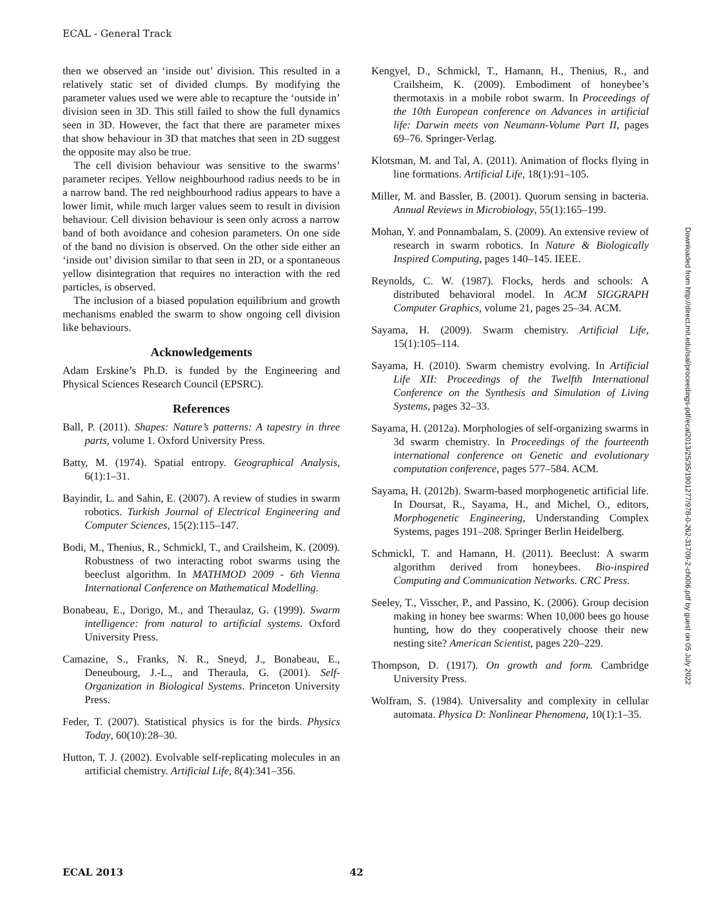ECAL - General Track
then we observed an ‘inside out’ division. This resulted in a relatively static set of divided clumps. By modifying the parameter values used we were able to recapture the ‘outside in’ division seen in 3D. This still failed to show the full dynamics seen in 3D. However, the fact that there are parameter mixes that show behaviour in 3D that matches that seen in 2D suggest the opposite may also be true.
The cell division behaviour was sensitive to the swarms’ parameter recipes. Yellow neighbourhood radius needs to be in a narrow band. The red neighbourhood radius appears to have a lower limit, while much larger values seem to result in division behaviour. Cell division behaviour is seen only across a narrow band of both avoidance and cohesion parameters. On one side of the band no division is observed. On the other side either an ‘inside out’ division similar to that seen in 2D, or a spontaneous yellow disintegration that requires no interaction with the red particles, is observed.
The inclusion of a biased population equilibrium and growth mechanisms enabled the swarm to show ongoing cell division like behaviours.
Acknowledgements
Adam Erskine’s Ph.D. is funded by the Engineering and Physical Sciences Research Council (EPSRC).
References
Ball, P. (2011). Shapes: Nature’s patterns: A tapestry in three parts, volume 1. Oxford University Press.
Batty, M. (1974). Spatial entropy. Geographical Analysis, 6(1):1–31.
Bayindir, L. and Sahin, E. (2007). A review of studies in swarm robotics. Turkish Journal of Electrical Engineering and Computer Sciences, 15(2):115–147.
Bodi, M., Thenius, R., Schmickl, T., and Crailsheim, K. (2009). Robustness of two interacting robot swarms using the beeclust algorithm. In MATHMOD 2009 - 6th Vienna International Conference on Mathematical Modelling.
Bonabeau, E., Dorigo, M., and Theraulaz, G. (1999). Swarm intelligence: from natural to artificial systems. Oxford University Press.
Camazine, S., Franks, N. R., Sneyd, J., Bonabeau, E., Deneubourg, J.-L., and Theraula, G. (2001). Self-Organization in Biological Systems. Princeton University Press.
Feder, T. (2007). Statistical physics is for the birds. Physics Today, 60(10):28–30.
Hutton, T. J. (2002). Evolvable self-replicating molecules in an artificial chemistry. Artificial Life, 8(4):341–356.
Kengyel, D., Schmickl, T., Hamann, H., Thenius, R., and Crailsheim, K. (2009). Embodiment of honeybee’s thermotaxis in a mobile robot swarm. In Proceedings of the 10th European conference on Advances in artificial life: Darwin meets von Neumann-Volume Part II, pages 69–76. Springer-Verlag.
Klotsman, M. and Tal, A. (2011). Animation of flocks flying in line formations. Artificial Life, 18(1):91–105.
Miller, M. and Bassler, B. (2001). Quorum sensing in bacteria. Annual Reviews in Microbiology, 55(1):165–199.
Mohan, Y. and Ponnambalam, S. (2009). An extensive review of research in swarm robotics. In Nature & Biologically Inspired Computing, pages 140–145. IEEE.
Reynolds, C. W. (1987). Flocks, herds and schools: A distributed behavioral model. In ACM SIGGRAPH Computer Graphics, volume 21, pages 25–34. ACM.
Sayama, H. (2009). Swarm chemistry. Artificial Life, 15(1):105–114.
Sayama, H. (2010). Swarm chemistry evolving. In Artificial Life XII: Proceedings of the Twelfth International Conference on the Synthesis and Simulation of Living Systems, pages 32–33.
Sayama, H. (2012a). Morphologies of self-organizing swarms in 3d swarm chemistry. In Proceedings of the fourteenth international conference on Genetic and evolutionary computation conference, pages 577–584. ACM.
Sayama, H. (2012b). Swarm-based morphogenetic artificial life. In Doursat, R., Sayama, H., and Michel, O., editors, Morphogenetic Engineering, Understanding Complex Systems, pages 191–208. Springer Berlin Heidelberg.
Schmickl, T. and Hamann, H. (2011). Beeclust: A swarm algorithm derived from honeybees. Bio-inspired Computing and Communication Networks. CRC Press.
Seeley, T., Visscher, P., and Passino, K. (2006). Group decision making in honey bee swarms: When 10,000 bees go house hunting, how do they cooperatively choose their new nesting site? American Scientist, pages 220–229.
Thompson, D. (1917). On growth and form. Cambridge University Press.
Wolfram, S. (1984). Universality and complexity in cellular automata. Physica D: Nonlinear Phenomena, 10(1):1–35.
Downloaded from http://direct.mit.edu/isal/proceedings-pdf/ecal2013/25/35/1901277/978-0-262-31709-2-ch006.pdf by guest on 05 July 2022
ECAL 2013 42